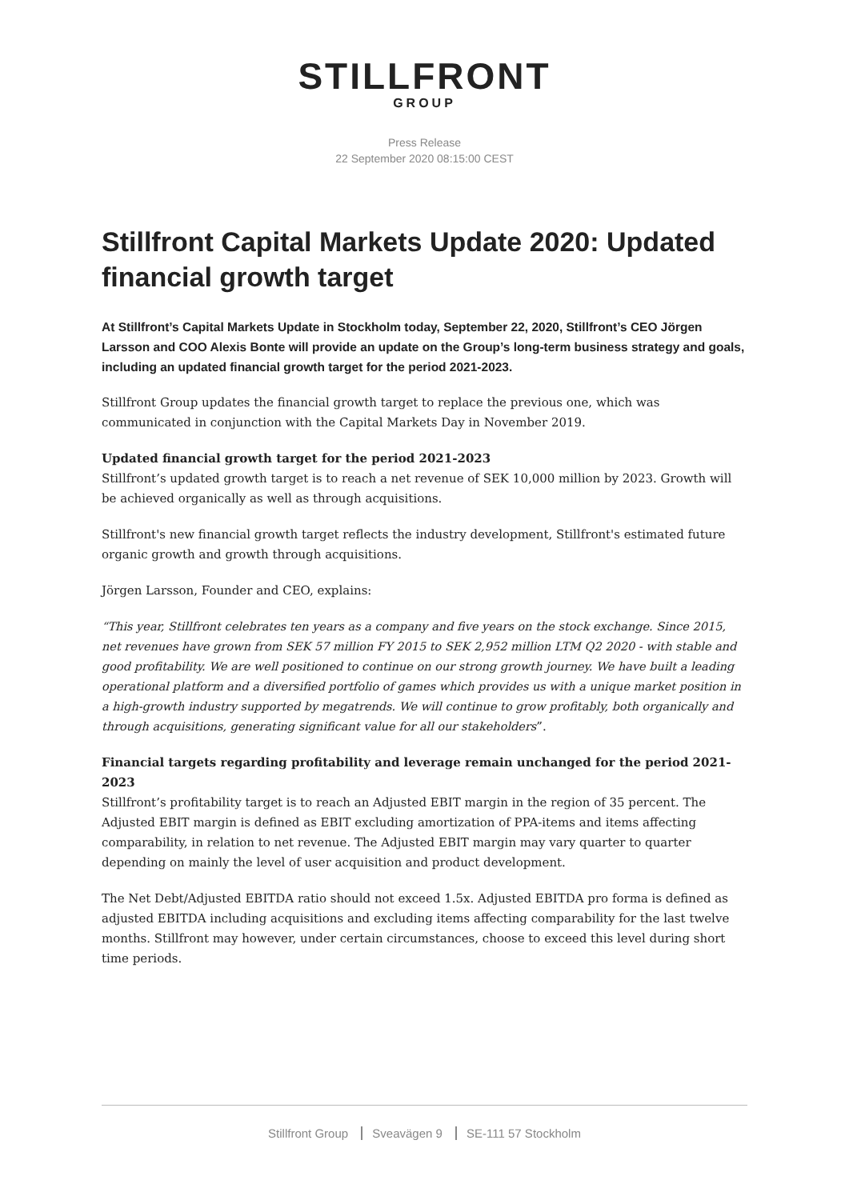STILLFRONT
GROUP
Press Release
22 September 2020 08:15:00 CEST
Stillfront Capital Markets Update 2020: Updated financial growth target
At Stillfront’s Capital Markets Update in Stockholm today, September 22, 2020, Stillfront’s CEO Jörgen Larsson and COO Alexis Bonte will provide an update on the Group’s long-term business strategy and goals, including an updated financial growth target for the period 2021-2023.
Stillfront Group updates the financial growth target to replace the previous one, which was communicated in conjunction with the Capital Markets Day in November 2019.
Updated financial growth target for the period 2021-2023
Stillfront’s updated growth target is to reach a net revenue of SEK 10,000 million by 2023. Growth will be achieved organically as well as through acquisitions.
Stillfront's new financial growth target reflects the industry development, Stillfront's estimated future organic growth and growth through acquisitions.
Jörgen Larsson, Founder and CEO, explains:
“This year, Stillfront celebrates ten years as a company and five years on the stock exchange. Since 2015, net revenues have grown from SEK 57 million FY 2015 to SEK 2,952 million LTM Q2 2020 - with stable and good profitability. We are well positioned to continue on our strong growth journey. We have built a leading operational platform and a diversified portfolio of games which provides us with a unique market position in a high-growth industry supported by megatrends. We will continue to grow profitably, both organically and through acquisitions, generating significant value for all our stakeholders”.
Financial targets regarding profitability and leverage remain unchanged for the period 2021-2023
Stillfront’s profitability target is to reach an Adjusted EBIT margin in the region of 35 percent. The Adjusted EBIT margin is defined as EBIT excluding amortization of PPA-items and items affecting comparability, in relation to net revenue. The Adjusted EBIT margin may vary quarter to quarter depending on mainly the level of user acquisition and product development.
The Net Debt/Adjusted EBITDA ratio should not exceed 1.5x. Adjusted EBITDA pro forma is defined as adjusted EBITDA including acquisitions and excluding items affecting comparability for the last twelve months. Stillfront may however, under certain circumstances, choose to exceed this level during short time periods.
Stillfront Group Sveavägen 9 SE-111 57 Stockholm